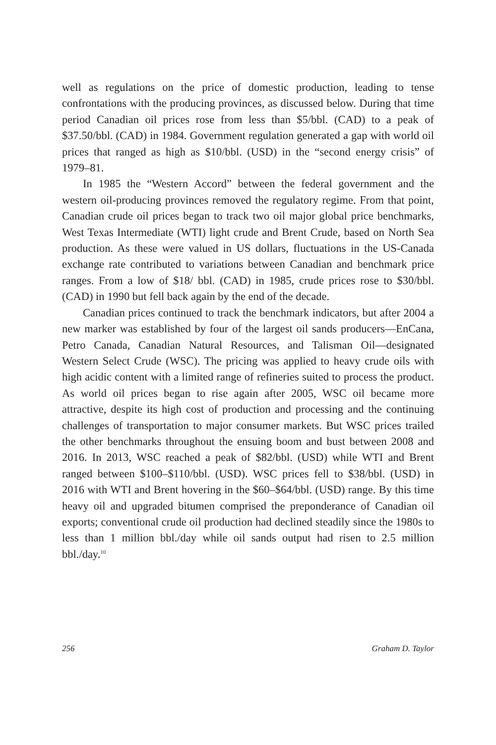well as regulations on the price of domestic production, leading to tense confrontations with the producing provinces, as discussed below. During that time period Canadian oil prices rose from less than $5/bbl. (CAD) to a peak of $37.50/bbl. (CAD) in 1984. Government regulation generated a gap with world oil prices that ranged as high as $10/bbl. (USD) in the “second energy crisis” of 1979–81.
In 1985 the “Western Accord” between the federal government and the western oil-producing provinces removed the regulatory regime. From that point, Canadian crude oil prices began to track two oil major global price benchmarks, West Texas Intermediate (WTI) light crude and Brent Crude, based on North Sea production. As these were valued in US dollars, fluctuations in the US-Canada exchange rate contributed to variations between Canadian and benchmark price ranges. From a low of $18/ bbl. (CAD) in 1985, crude prices rose to $30/bbl. (CAD) in 1990 but fell back again by the end of the decade.
Canadian prices continued to track the benchmark indicators, but after 2004 a new marker was established by four of the largest oil sands producers—EnCana, Petro Canada, Canadian Natural Resources, and Talisman Oil—designated Western Select Crude (WSC). The pricing was applied to heavy crude oils with high acidic content with a limited range of refineries suited to process the product. As world oil prices began to rise again after 2005, WSC oil became more attractive, despite its high cost of production and processing and the continuing challenges of transportation to major consumer markets. But WSC prices trailed the other benchmarks throughout the ensuing boom and bust between 2008 and 2016. In 2013, WSC reached a peak of $82/bbl. (USD) while WTI and Brent ranged between $100–$110/bbl. (USD). WSC prices fell to $38/bbl. (USD) in 2016 with WTI and Brent hovering in the $60–$64/bbl. (USD) range. By this time heavy oil and upgraded bitumen comprised the preponderance of Canadian oil exports; conventional crude oil production had declined steadily since the 1980s to less than 1 million bbl./day while oil sands output had risen to 2.5 million bbl./day.<sup>10</sup>
256 Graham D. Taylor